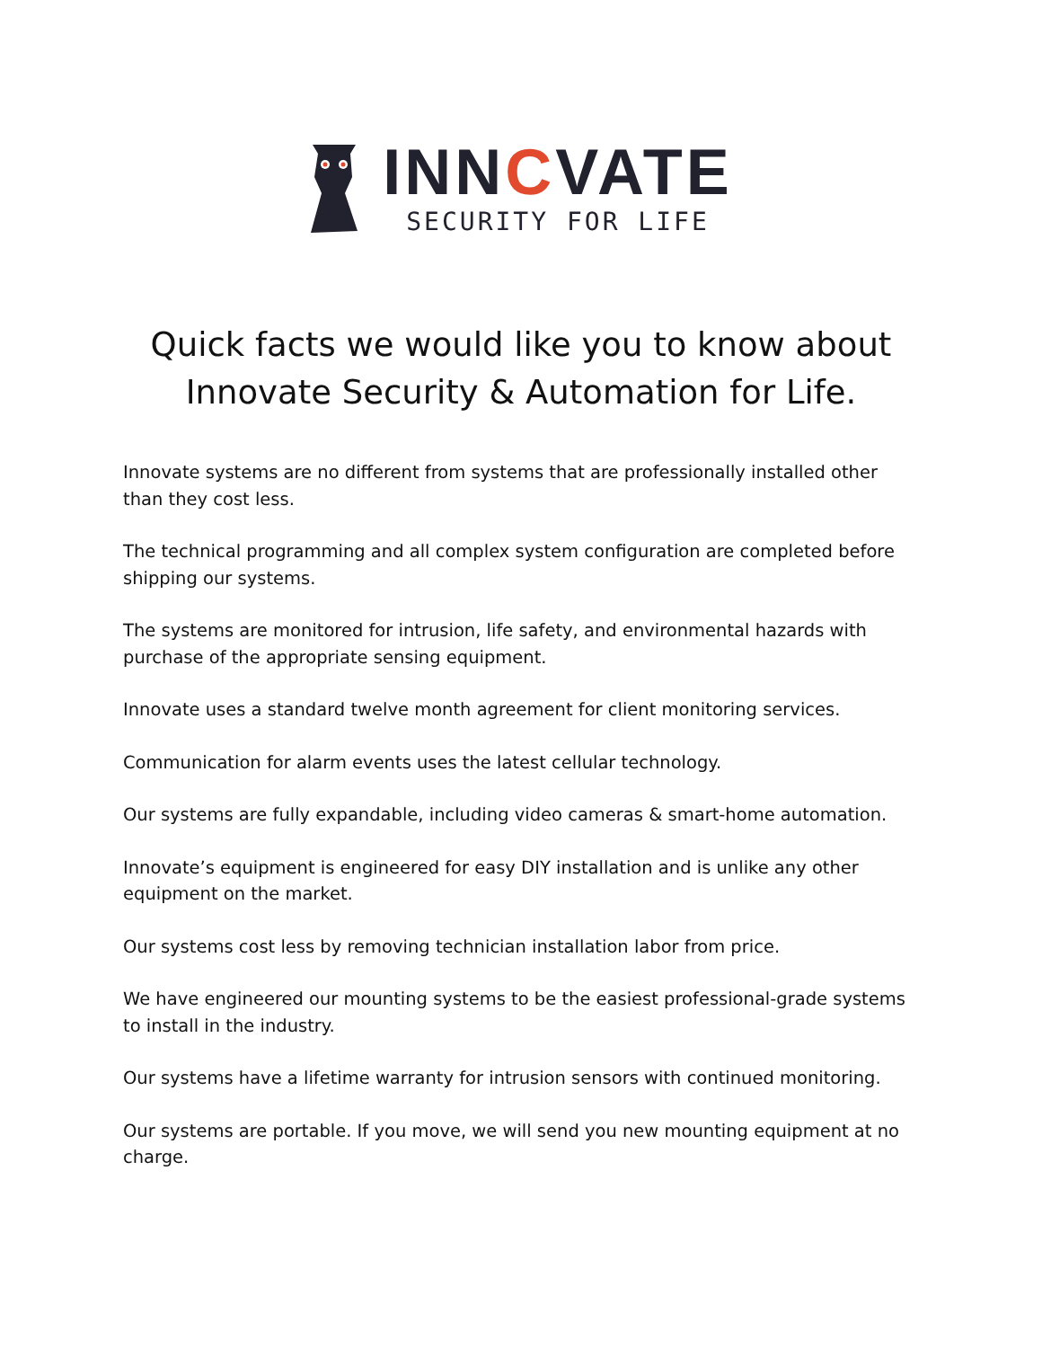INNCVATE
SECURITY FOR LIFE
Quick facts we would like you to know about
Innovate Security & Automation for Life.
Innovate systems are no different from systems that are professionally installed other than they cost less.
The technical programming and all complex system configuration are completed before shipping our systems.
The systems are monitored for intrusion, life safety, and environmental hazards with purchase of the appropriate sensing equipment.
Innovate uses a standard twelve month agreement for client monitoring services.
Communication for alarm events uses the latest cellular technology.
Our systems are fully expandable, including video cameras & smart-home automation.
Innovate’s equipment is engineered for easy DIY installation and is unlike any other equipment on the market.
Our systems cost less by removing technician installation labor from price.
We have engineered our mounting systems to be the easiest professional-grade systems to install in the industry.
Our systems have a lifetime warranty for intrusion sensors with continued monitoring.
Our systems are portable. If you move, we will send you new mounting equipment at no charge.